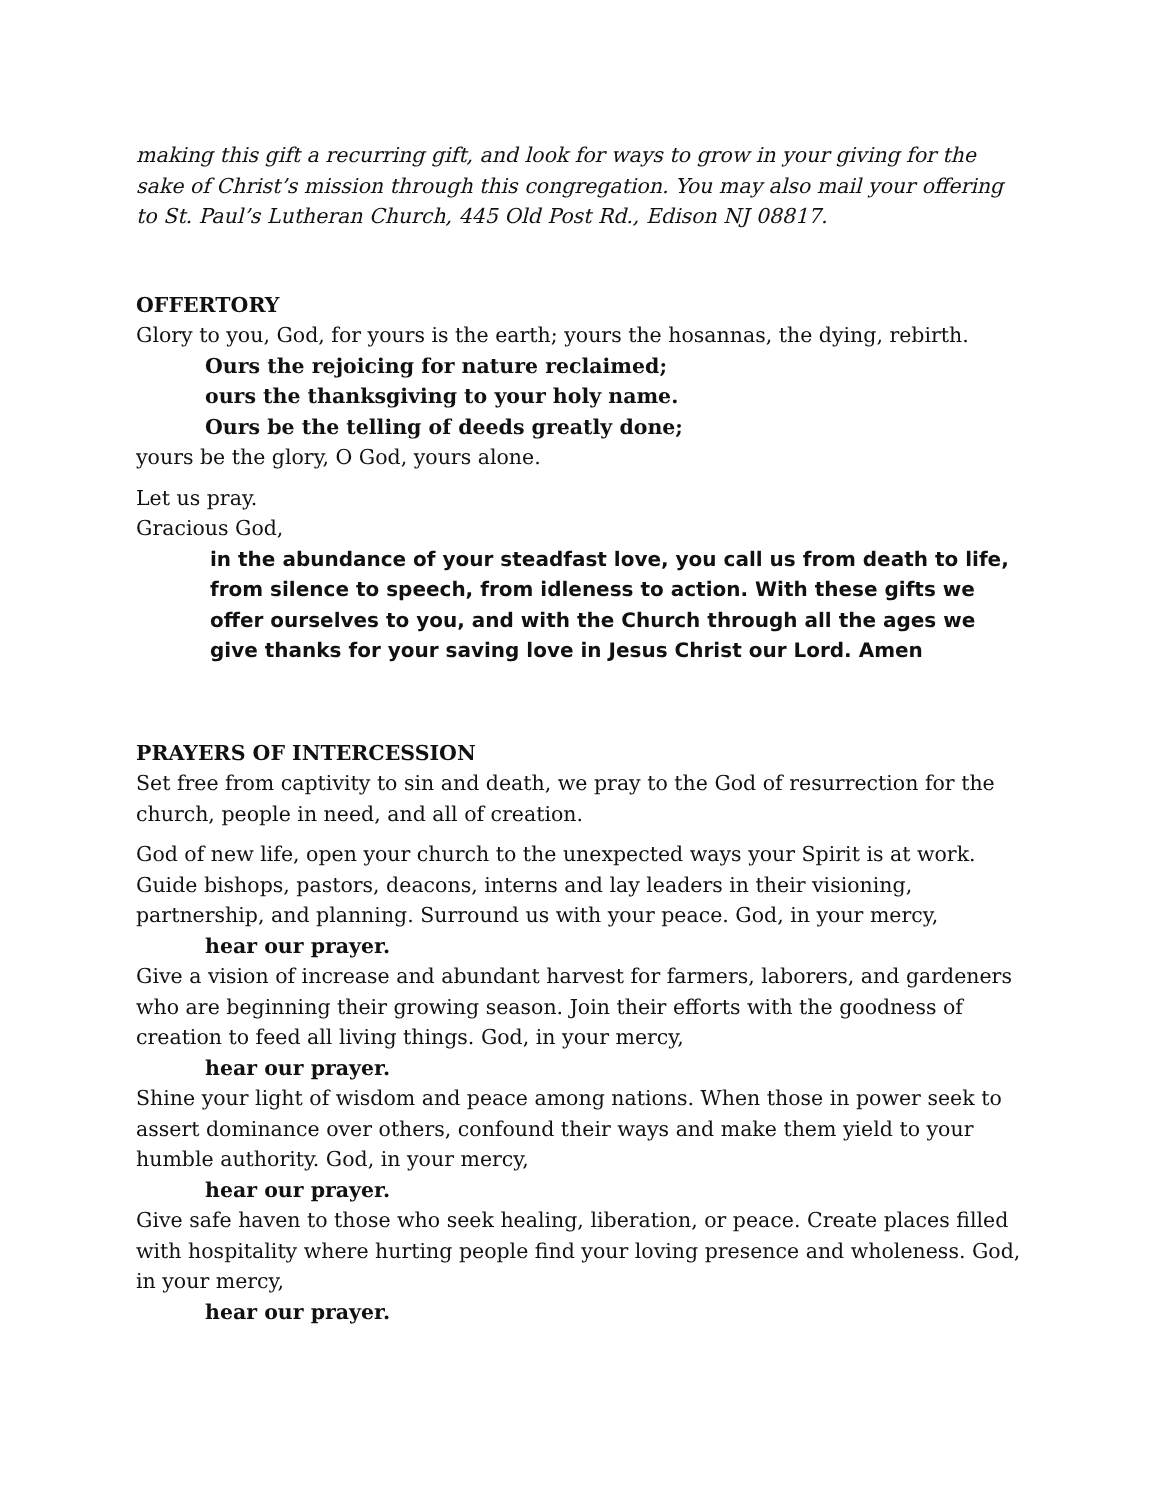making this gift a recurring gift, and look for ways to grow in your giving for the sake of Christ’s mission through this congregation. You may also mail your offering to St. Paul’s Lutheran Church, 445 Old Post Rd., Edison NJ 08817.
OFFERTORY
Glory to you, God, for yours is the earth; yours the hosannas, the dying, rebirth.
Ours the rejoicing for nature reclaimed;
ours the thanksgiving to your holy name.
Ours be the telling of deeds greatly done;
yours be the glory, O God, yours alone.
Let us pray.
Gracious God,
in the abundance of your steadfast love, you call us from death to life, from silence to speech, from idleness to action. With these gifts we offer ourselves to you, and with the Church through all the ages we give thanks for your saving love in Jesus Christ our Lord. Amen
PRAYERS OF INTERCESSION
Set free from captivity to sin and death, we pray to the God of resurrection for the church, people in need, and all of creation.
God of new life, open your church to the unexpected ways your Spirit is at work. Guide bishops, pastors, deacons, interns and lay leaders in their visioning, partnership, and planning. Surround us with your peace. God, in your mercy,
hear our prayer.
Give a vision of increase and abundant harvest for farmers, laborers, and gardeners who are beginning their growing season. Join their efforts with the goodness of creation to feed all living things. God, in your mercy,
hear our prayer.
Shine your light of wisdom and peace among nations. When those in power seek to assert dominance over others, confound their ways and make them yield to your humble authority. God, in your mercy,
hear our prayer.
Give safe haven to those who seek healing, liberation, or peace. Create places filled with hospitality where hurting people find your loving presence and wholeness. God, in your mercy,
hear our prayer.